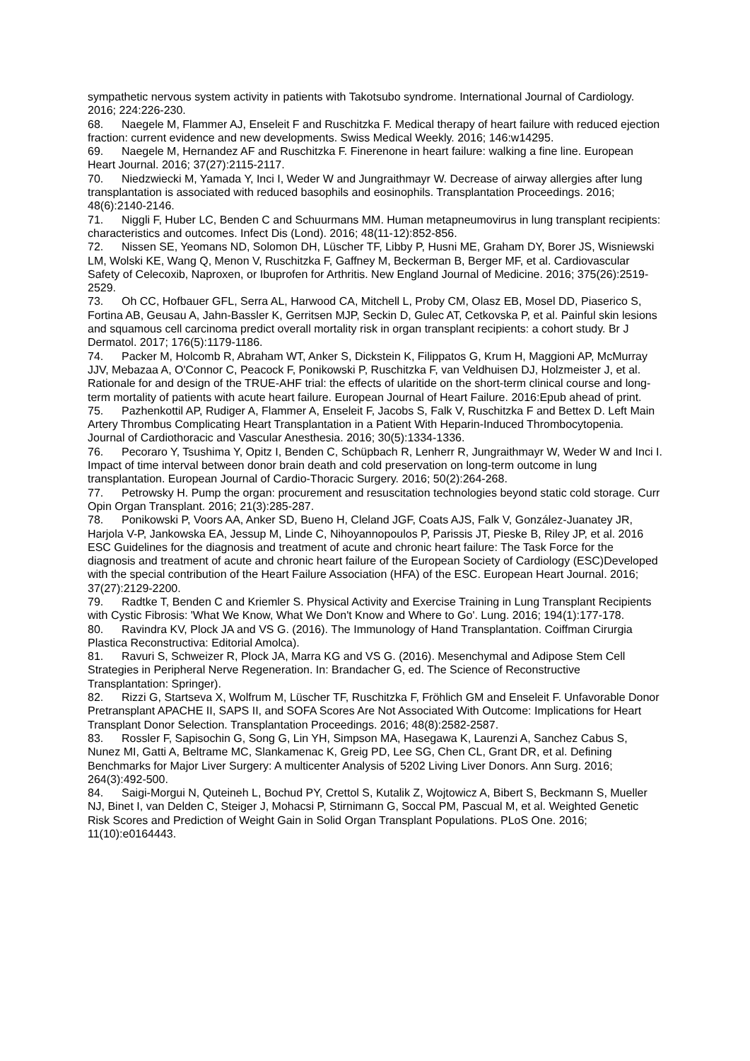sympathetic nervous system activity in patients with Takotsubo syndrome. International Journal of Cardiology. 2016; 224:226-230.
68. Naegele M, Flammer AJ, Enseleit F and Ruschitzka F. Medical therapy of heart failure with reduced ejection fraction: current evidence and new developments. Swiss Medical Weekly. 2016; 146:w14295.
69. Naegele M, Hernandez AF and Ruschitzka F. Finerenone in heart failure: walking a fine line. European Heart Journal. 2016; 37(27):2115-2117.
70. Niedzwiecki M, Yamada Y, Inci I, Weder W and Jungraithmayr W. Decrease of airway allergies after lung transplantation is associated with reduced basophils and eosinophils. Transplantation Proceedings. 2016; 48(6):2140-2146.
71. Niggli F, Huber LC, Benden C and Schuurmans MM. Human metapneumovirus in lung transplant recipients: characteristics and outcomes. Infect Dis (Lond). 2016; 48(11-12):852-856.
72. Nissen SE, Yeomans ND, Solomon DH, Lüscher TF, Libby P, Husni ME, Graham DY, Borer JS, Wisniewski LM, Wolski KE, Wang Q, Menon V, Ruschitzka F, Gaffney M, Beckerman B, Berger MF, et al. Cardiovascular Safety of Celecoxib, Naproxen, or Ibuprofen for Arthritis. New England Journal of Medicine. 2016; 375(26):2519-2529.
73. Oh CC, Hofbauer GFL, Serra AL, Harwood CA, Mitchell L, Proby CM, Olasz EB, Mosel DD, Piaserico S, Fortina AB, Geusau A, Jahn-Bassler K, Gerritsen MJP, Seckin D, Gulec AT, Cetkovska P, et al. Painful skin lesions and squamous cell carcinoma predict overall mortality risk in organ transplant recipients: a cohort study. Br J Dermatol. 2017; 176(5):1179-1186.
74. Packer M, Holcomb R, Abraham WT, Anker S, Dickstein K, Filippatos G, Krum H, Maggioni AP, McMurray JJV, Mebazaa A, O'Connor C, Peacock F, Ponikowski P, Ruschitzka F, van Veldhuisen DJ, Holzmeister J, et al. Rationale for and design of the TRUE-AHF trial: the effects of ularitide on the short-term clinical course and long-term mortality of patients with acute heart failure. European Journal of Heart Failure. 2016:Epub ahead of print.
75. Pazhenkottil AP, Rudiger A, Flammer A, Enseleit F, Jacobs S, Falk V, Ruschitzka F and Bettex D. Left Main Artery Thrombus Complicating Heart Transplantation in a Patient With Heparin-Induced Thrombocytopenia. Journal of Cardiothoracic and Vascular Anesthesia. 2016; 30(5):1334-1336.
76. Pecoraro Y, Tsushima Y, Opitz I, Benden C, Schüpbach R, Lenherr R, Jungraithmayr W, Weder W and Inci I. Impact of time interval between donor brain death and cold preservation on long-term outcome in lung transplantation. European Journal of Cardio-Thoracic Surgery. 2016; 50(2):264-268.
77. Petrowsky H. Pump the organ: procurement and resuscitation technologies beyond static cold storage. Curr Opin Organ Transplant. 2016; 21(3):285-287.
78. Ponikowski P, Voors AA, Anker SD, Bueno H, Cleland JGF, Coats AJS, Falk V, González-Juanatey JR, Harjola V-P, Jankowska EA, Jessup M, Linde C, Nihoyannopoulos P, Parissis JT, Pieske B, Riley JP, et al. 2016 ESC Guidelines for the diagnosis and treatment of acute and chronic heart failure: The Task Force for the diagnosis and treatment of acute and chronic heart failure of the European Society of Cardiology (ESC)Developed with the special contribution of the Heart Failure Association (HFA) of the ESC. European Heart Journal. 2016; 37(27):2129-2200.
79. Radtke T, Benden C and Kriemler S. Physical Activity and Exercise Training in Lung Transplant Recipients with Cystic Fibrosis: 'What We Know, What We Don't Know and Where to Go'. Lung. 2016; 194(1):177-178.
80. Ravindra KV, Plock JA and VS G. (2016). The Immunology of Hand Transplantation. Coiffman Cirurgia Plastica Reconstructiva: Editorial Amolca).
81. Ravuri S, Schweizer R, Plock JA, Marra KG and VS G. (2016). Mesenchymal and Adipose Stem Cell Strategies in Peripheral Nerve Regeneration. In: Brandacher G, ed. The Science of Reconstructive Transplantation: Springer).
82. Rizzi G, Startseva X, Wolfrum M, Lüscher TF, Ruschitzka F, Fröhlich GM and Enseleit F. Unfavorable Donor Pretransplant APACHE II, SAPS II, and SOFA Scores Are Not Associated With Outcome: Implications for Heart Transplant Donor Selection. Transplantation Proceedings. 2016; 48(8):2582-2587.
83. Rossler F, Sapisochin G, Song G, Lin YH, Simpson MA, Hasegawa K, Laurenzi A, Sanchez Cabus S, Nunez MI, Gatti A, Beltrame MC, Slankamenac K, Greig PD, Lee SG, Chen CL, Grant DR, et al. Defining Benchmarks for Major Liver Surgery: A multicenter Analysis of 5202 Living Liver Donors. Ann Surg. 2016; 264(3):492-500.
84. Saigi-Morgui N, Quteineh L, Bochud PY, Crettol S, Kutalik Z, Wojtowicz A, Bibert S, Beckmann S, Mueller NJ, Binet I, van Delden C, Steiger J, Mohacsi P, Stirnimann G, Soccal PM, Pascual M, et al. Weighted Genetic Risk Scores and Prediction of Weight Gain in Solid Organ Transplant Populations. PLoS One. 2016; 11(10):e0164443.